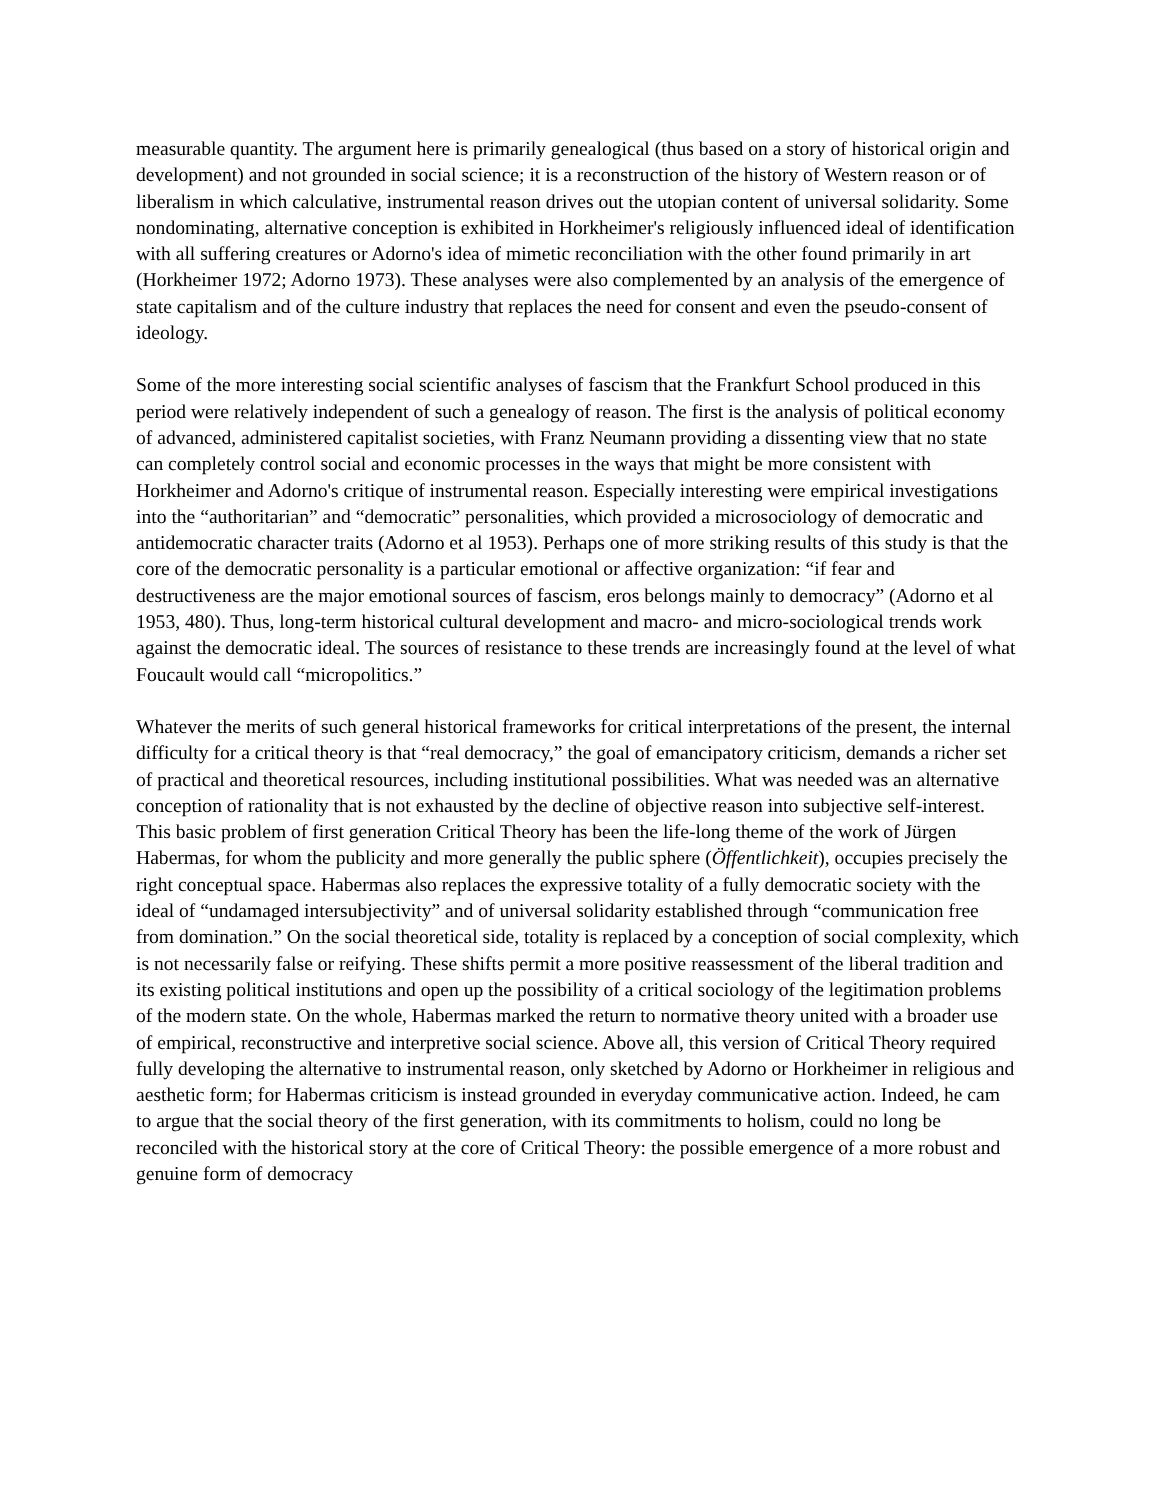measurable quantity. The argument here is primarily genealogical (thus based on a story of historical origin and development) and not grounded in social science; it is a reconstruction of the history of Western reason or of liberalism in which calculative, instrumental reason drives out the utopian content of universal solidarity. Some nondominating, alternative conception is exhibited in Horkheimer's religiously influenced ideal of identification with all suffering creatures or Adorno's idea of mimetic reconciliation with the other found primarily in art (Horkheimer 1972; Adorno 1973). These analyses were also complemented by an analysis of the emergence of state capitalism and of the culture industry that replaces the need for consent and even the pseudo-consent of ideology.
Some of the more interesting social scientific analyses of fascism that the Frankfurt School produced in this period were relatively independent of such a genealogy of reason. The first is the analysis of political economy of advanced, administered capitalist societies, with Franz Neumann providing a dissenting view that no state can completely control social and economic processes in the ways that might be more consistent with Horkheimer and Adorno's critique of instrumental reason. Especially interesting were empirical investigations into the “authoritarian” and “democratic” personalities, which provided a microsociology of democratic and antidemocratic character traits (Adorno et al 1953). Perhaps one of more striking results of this study is that the core of the democratic personality is a particular emotional or affective organization: “if fear and destructiveness are the major emotional sources of fascism, eros belongs mainly to democracy” (Adorno et al 1953, 480). Thus, long-term historical cultural development and macro- and micro-sociological trends work against the democratic ideal. The sources of resistance to these trends are increasingly found at the level of what Foucault would call “micropolitics.”
Whatever the merits of such general historical frameworks for critical interpretations of the present, the internal difficulty for a critical theory is that “real democracy,” the goal of emancipatory criticism, demands a richer set of practical and theoretical resources, including institutional possibilities. What was needed was an alternative conception of rationality that is not exhausted by the decline of objective reason into subjective self-interest. This basic problem of first generation Critical Theory has been the life-long theme of the work of Jürgen Habermas, for whom the publicity and more generally the public sphere (Öffentlichkeit), occupies precisely the right conceptual space. Habermas also replaces the expressive totality of a fully democratic society with the ideal of “undamaged intersubjectivity” and of universal solidarity established through “communication free from domination.” On the social theoretical side, totality is replaced by a conception of social complexity, which is not necessarily false or reifying. These shifts permit a more positive reassessment of the liberal tradition and its existing political institutions and open up the possibility of a critical sociology of the legitimation problems of the modern state. On the whole, Habermas marked the return to normative theory united with a broader use of empirical, reconstructive and interpretive social science. Above all, this version of Critical Theory required fully developing the alternative to instrumental reason, only sketched by Adorno or Horkheimer in religious and aesthetic form; for Habermas criticism is instead grounded in everyday communicative action. Indeed, he cam to argue that the social theory of the first generation, with its commitments to holism, could no long be reconciled with the historical story at the core of Critical Theory: the possible emergence of a more robust and genuine form of democracy